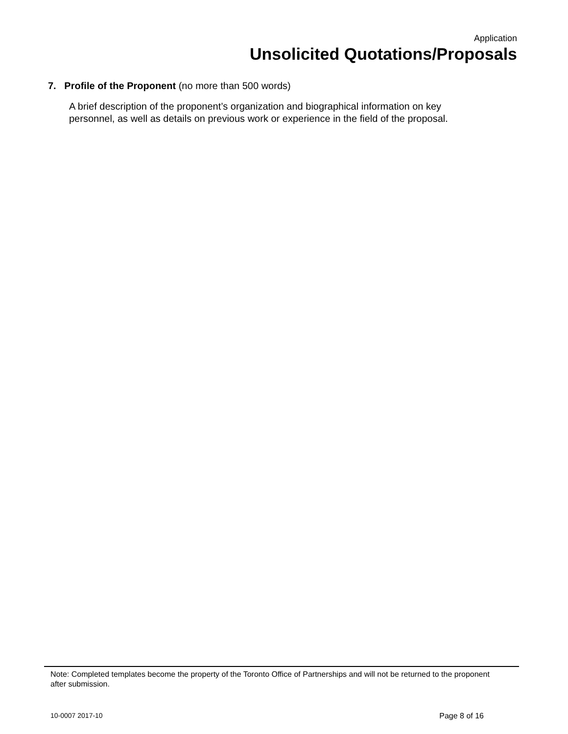Application
Unsolicited Quotations/Proposals
7. Profile of the Proponent (no more than 500 words)
A brief description of the proponent’s organization and biographical information on key personnel, as well as details on previous work or experience in the field of the proposal.
Note: Completed templates become the property of the Toronto Office of Partnerships and will not be returned to the proponent after submission.
10-0007 2017-10 Page 8 of 16